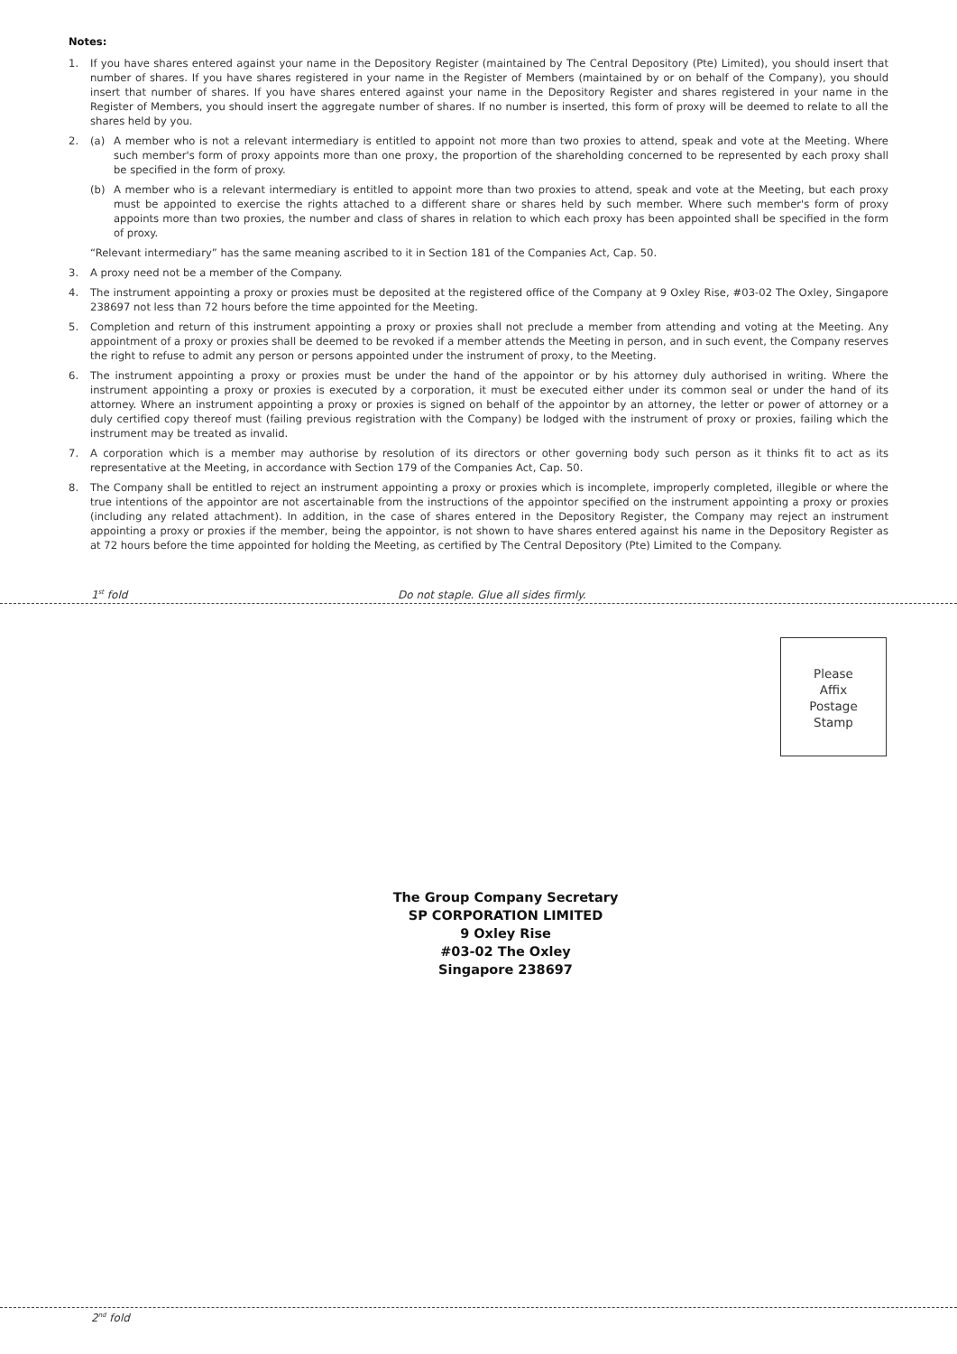Notes:
1. If you have shares entered against your name in the Depository Register (maintained by The Central Depository (Pte) Limited), you should insert that number of shares. If you have shares registered in your name in the Register of Members (maintained by or on behalf of the Company), you should insert that number of shares. If you have shares entered against your name in the Depository Register and shares registered in your name in the Register of Members, you should insert the aggregate number of shares. If no number is inserted, this form of proxy will be deemed to relate to all the shares held by you.
2. (a) A member who is not a relevant intermediary is entitled to appoint not more than two proxies to attend, speak and vote at the Meeting. Where such member's form of proxy appoints more than one proxy, the proportion of the shareholding concerned to be represented by each proxy shall be specified in the form of proxy.
(b) A member who is a relevant intermediary is entitled to appoint more than two proxies to attend, speak and vote at the Meeting, but each proxy must be appointed to exercise the rights attached to a different share or shares held by such member. Where such member's form of proxy appoints more than two proxies, the number and class of shares in relation to which each proxy has been appointed shall be specified in the form of proxy.
“Relevant intermediary” has the same meaning ascribed to it in Section 181 of the Companies Act, Cap. 50.
3. A proxy need not be a member of the Company.
4. The instrument appointing a proxy or proxies must be deposited at the registered office of the Company at 9 Oxley Rise, #03-02 The Oxley, Singapore 238697 not less than 72 hours before the time appointed for the Meeting.
5. Completion and return of this instrument appointing a proxy or proxies shall not preclude a member from attending and voting at the Meeting. Any appointment of a proxy or proxies shall be deemed to be revoked if a member attends the Meeting in person, and in such event, the Company reserves the right to refuse to admit any person or persons appointed under the instrument of proxy, to the Meeting.
6. The instrument appointing a proxy or proxies must be under the hand of the appointor or by his attorney duly authorised in writing. Where the instrument appointing a proxy or proxies is executed by a corporation, it must be executed either under its common seal or under the hand of its attorney. Where an instrument appointing a proxy or proxies is signed on behalf of the appointor by an attorney, the letter or power of attorney or a duly certified copy thereof must (failing previous registration with the Company) be lodged with the instrument of proxy or proxies, failing which the instrument may be treated as invalid.
7. A corporation which is a member may authorise by resolution of its directors or other governing body such person as it thinks fit to act as its representative at the Meeting, in accordance with Section 179 of the Companies Act, Cap. 50.
8. The Company shall be entitled to reject an instrument appointing a proxy or proxies which is incomplete, improperly completed, illegible or where the true intentions of the appointor are not ascertainable from the instructions of the appointor specified on the instrument appointing a proxy or proxies (including any related attachment). In addition, in the case of shares entered in the Depository Register, the Company may reject an instrument appointing a proxy or proxies if the member, being the appointor, is not shown to have shares entered against his name in the Depository Register as at 72 hours before the time appointed for holding the Meeting, as certified by The Central Depository (Pte) Limited to the Company.
1<sup>st</sup> fold Do not staple. Glue all sides firmly.
Please
Affix
Postage
Stamp
The Group Company Secretary
SP CORPORATION LIMITED
9 Oxley Rise
#03-02 The Oxley
Singapore 238697
2<sup>nd</sup> fold